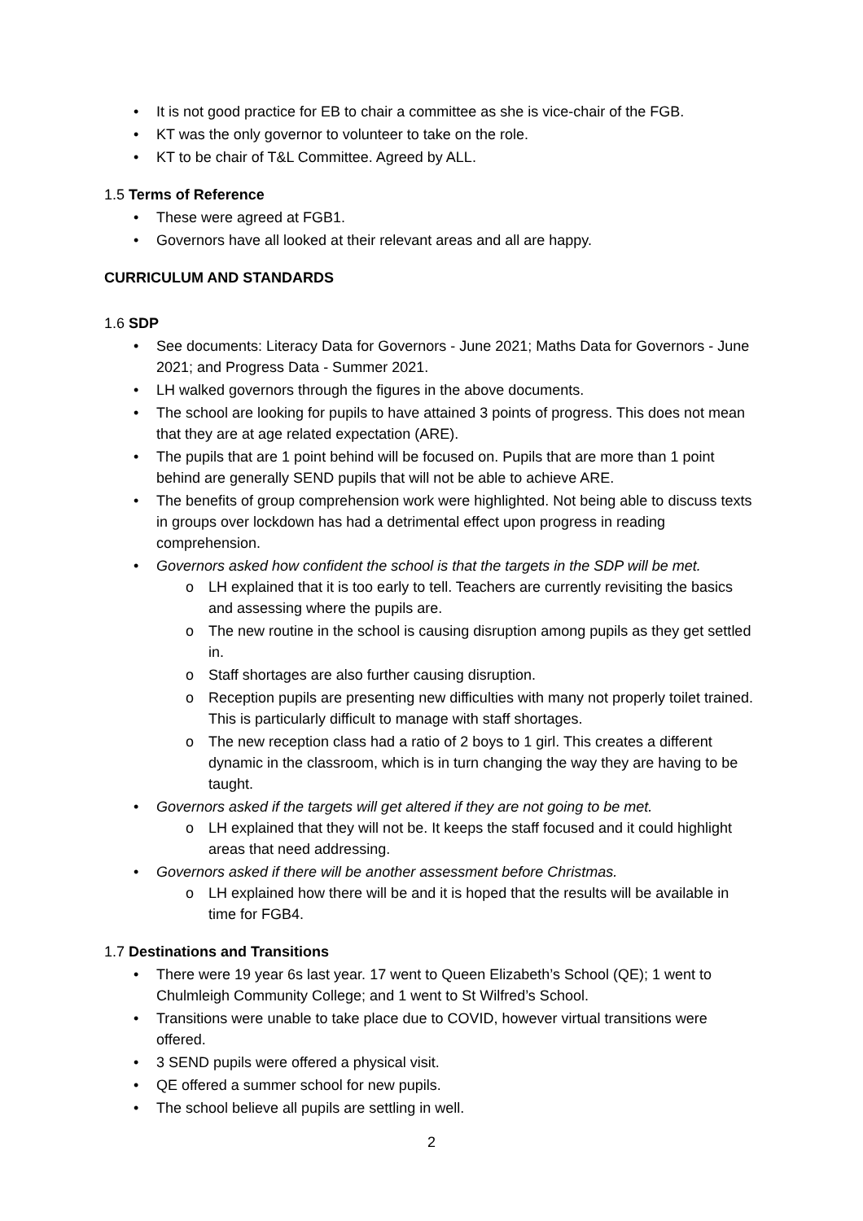It is not good practice for EB to chair a committee as she is vice-chair of the FGB.
KT was the only governor to volunteer to take on the role.
KT to be chair of T&L Committee. Agreed by ALL.
1.5 Terms of Reference
These were agreed at FGB1.
Governors have all looked at their relevant areas and all are happy.
CURRICULUM AND STANDARDS
1.6 SDP
See documents: Literacy Data for Governors - June 2021; Maths Data for Governors - June 2021; and Progress Data - Summer 2021.
LH walked governors through the figures in the above documents.
The school are looking for pupils to have attained 3 points of progress. This does not mean that they are at age related expectation (ARE).
The pupils that are 1 point behind will be focused on. Pupils that are more than 1 point behind are generally SEND pupils that will not be able to achieve ARE.
The benefits of group comprehension work were highlighted. Not being able to discuss texts in groups over lockdown has had a detrimental effect upon progress in reading comprehension.
Governors asked how confident the school is that the targets in the SDP will be met.
LH explained that it is too early to tell. Teachers are currently revisiting the basics and assessing where the pupils are.
The new routine in the school is causing disruption among pupils as they get settled in.
Staff shortages are also further causing disruption.
Reception pupils are presenting new difficulties with many not properly toilet trained. This is particularly difficult to manage with staff shortages.
The new reception class had a ratio of 2 boys to 1 girl. This creates a different dynamic in the classroom, which is in turn changing the way they are having to be taught.
Governors asked if the targets will get altered if they are not going to be met.
LH explained that they will not be. It keeps the staff focused and it could highlight areas that need addressing.
Governors asked if there will be another assessment before Christmas.
LH explained how there will be and it is hoped that the results will be available in time for FGB4.
1.7 Destinations and Transitions
There were 19 year 6s last year. 17 went to Queen Elizabeth’s School (QE); 1 went to Chulmleigh Community College; and 1 went to St Wilfred’s School.
Transitions were unable to take place due to COVID, however virtual transitions were offered.
3 SEND pupils were offered a physical visit.
QE offered a summer school for new pupils.
The school believe all pupils are settling in well.
2